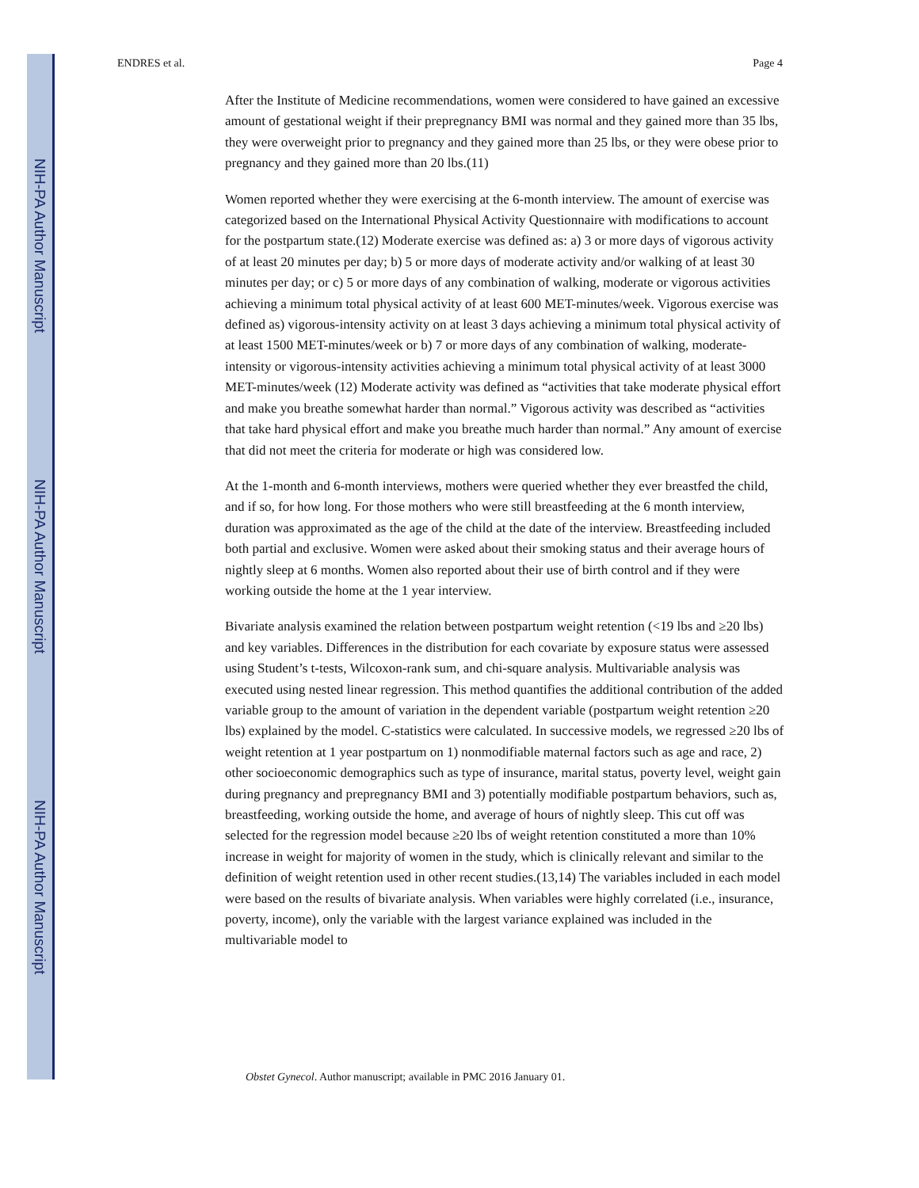NIH-PA Author Manuscript
NIH-PA Author Manuscript
NIH-PA Author Manuscript
ENDRES et al. Page 4
After the Institute of Medicine recommendations, women were considered to have gained an excessive amount of gestational weight if their prepregnancy BMI was normal and they gained more than 35 lbs, they were overweight prior to pregnancy and they gained more than 25 lbs, or they were obese prior to pregnancy and they gained more than 20 lbs.(11)
Women reported whether they were exercising at the 6-month interview. The amount of exercise was categorized based on the International Physical Activity Questionnaire with modifications to account for the postpartum state.(12) Moderate exercise was defined as: a) 3 or more days of vigorous activity of at least 20 minutes per day; b) 5 or more days of moderate activity and/or walking of at least 30 minutes per day; or c) 5 or more days of any combination of walking, moderate or vigorous activities achieving a minimum total physical activity of at least 600 MET-minutes/week. Vigorous exercise was defined as) vigorous-intensity activity on at least 3 days achieving a minimum total physical activity of at least 1500 MET-minutes/week or b) 7 or more days of any combination of walking, moderate-intensity or vigorous-intensity activities achieving a minimum total physical activity of at least 3000 MET-minutes/week (12) Moderate activity was defined as “activities that take moderate physical effort and make you breathe somewhat harder than normal.” Vigorous activity was described as “activities that take hard physical effort and make you breathe much harder than normal.” Any amount of exercise that did not meet the criteria for moderate or high was considered low.
At the 1-month and 6-month interviews, mothers were queried whether they ever breastfed the child, and if so, for how long. For those mothers who were still breastfeeding at the 6 month interview, duration was approximated as the age of the child at the date of the interview. Breastfeeding included both partial and exclusive. Women were asked about their smoking status and their average hours of nightly sleep at 6 months. Women also reported about their use of birth control and if they were working outside the home at the 1 year interview.
Bivariate analysis examined the relation between postpartum weight retention (<19 lbs and ≥20 lbs) and key variables. Differences in the distribution for each covariate by exposure status were assessed using Student’s t-tests, Wilcoxon-rank sum, and chi-square analysis. Multivariable analysis was executed using nested linear regression. This method quantifies the additional contribution of the added variable group to the amount of variation in the dependent variable (postpartum weight retention ≥20 lbs) explained by the model. C-statistics were calculated. In successive models, we regressed ≥20 lbs of weight retention at 1 year postpartum on 1) nonmodifiable maternal factors such as age and race, 2) other socioeconomic demographics such as type of insurance, marital status, poverty level, weight gain during pregnancy and prepregnancy BMI and 3) potentially modifiable postpartum behaviors, such as, breastfeeding, working outside the home, and average of hours of nightly sleep. This cut off was selected for the regression model because ≥20 lbs of weight retention constituted a more than 10% increase in weight for majority of women in the study, which is clinically relevant and similar to the definition of weight retention used in other recent studies.(13,14) The variables included in each model were based on the results of bivariate analysis. When variables were highly correlated (i.e., insurance, poverty, income), only the variable with the largest variance explained was included in the multivariable model to
Obstet Gynecol. Author manuscript; available in PMC 2016 January 01.